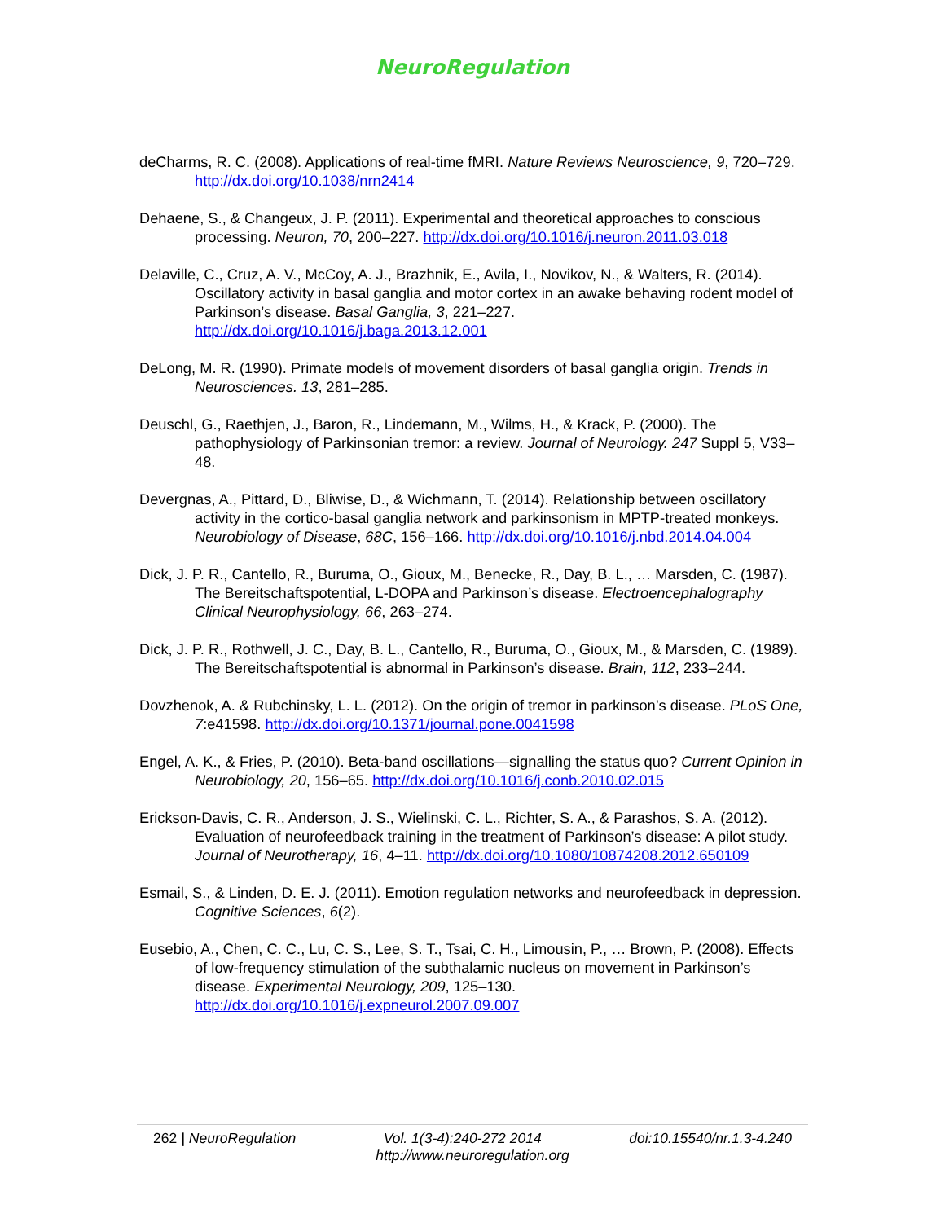NeuroRegulation
deCharms, R. C. (2008). Applications of real-time fMRI. Nature Reviews Neuroscience, 9, 720–729. http://dx.doi.org/10.1038/nrn2414
Dehaene, S., & Changeux, J. P. (2011). Experimental and theoretical approaches to conscious processing. Neuron, 70, 200–227. http://dx.doi.org/10.1016/j.neuron.2011.03.018
Delaville, C., Cruz, A. V., McCoy, A. J., Brazhnik, E., Avila, I., Novikov, N., & Walters, R. (2014). Oscillatory activity in basal ganglia and motor cortex in an awake behaving rodent model of Parkinson’s disease. Basal Ganglia, 3, 221–227. http://dx.doi.org/10.1016/j.baga.2013.12.001
DeLong, M. R. (1990). Primate models of movement disorders of basal ganglia origin. Trends in Neurosciences. 13, 281–285.
Deuschl, G., Raethjen, J., Baron, R., Lindemann, M., Wilms, H., & Krack, P. (2000). The pathophysiology of Parkinsonian tremor: a review. Journal of Neurology. 247 Suppl 5, V33–48.
Devergnas, A., Pittard, D., Bliwise, D., & Wichmann, T. (2014). Relationship between oscillatory activity in the cortico-basal ganglia network and parkinsonism in MPTP-treated monkeys. Neurobiology of Disease, 68C, 156–166. http://dx.doi.org/10.1016/j.nbd.2014.04.004
Dick, J. P. R., Cantello, R., Buruma, O., Gioux, M., Benecke, R., Day, B. L., … Marsden, C. (1987). The Bereitschaftspotential, L-DOPA and Parkinson’s disease. Electroencephalography Clinical Neurophysiology, 66, 263–274.
Dick, J. P. R., Rothwell, J. C., Day, B. L., Cantello, R., Buruma, O., Gioux, M., & Marsden, C. (1989). The Bereitschaftspotential is abnormal in Parkinson’s disease. Brain, 112, 233–244.
Dovzhenok, A. & Rubchinsky, L. L. (2012). On the origin of tremor in parkinson’s disease. PLoS One, 7:e41598. http://dx.doi.org/10.1371/journal.pone.0041598
Engel, A. K., & Fries, P. (2010). Beta-band oscillations—signalling the status quo? Current Opinion in Neurobiology, 20, 156–65. http://dx.doi.org/10.1016/j.conb.2010.02.015
Erickson-Davis, C. R., Anderson, J. S., Wielinski, C. L., Richter, S. A., & Parashos, S. A. (2012). Evaluation of neurofeedback training in the treatment of Parkinson’s disease: A pilot study. Journal of Neurotherapy, 16, 4–11. http://dx.doi.org/10.1080/10874208.2012.650109
Esmail, S., & Linden, D. E. J. (2011). Emotion regulation networks and neurofeedback in depression. Cognitive Sciences, 6(2).
Eusebio, A., Chen, C. C., Lu, C. S., Lee, S. T., Tsai, C. H., Limousin, P., … Brown, P. (2008). Effects of low-frequency stimulation of the subthalamic nucleus on movement in Parkinson’s disease. Experimental Neurology, 209, 125–130. http://dx.doi.org/10.1016/j.expneurol.2007.09.007
262 | NeuroRegulation Vol. 1(3-4):240-272 2014 doi:10.15540/nr.1.3-4.240
http://www.neuroregulation.org